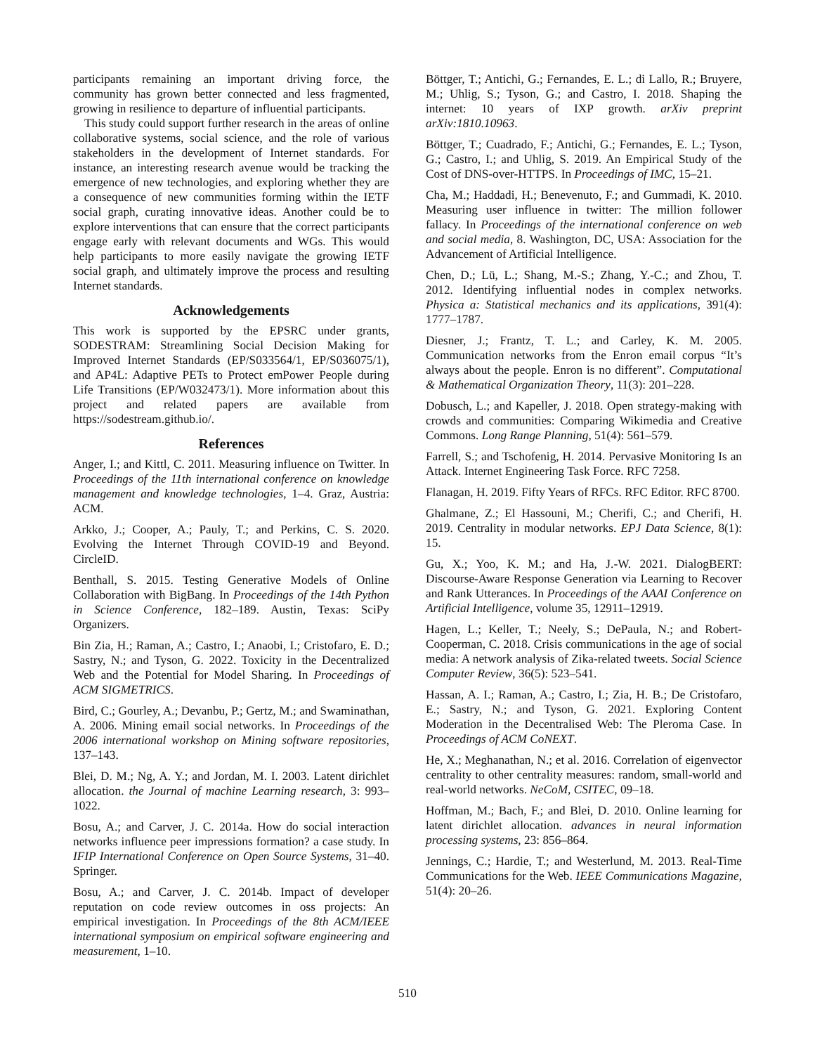participants remaining an important driving force, the community has grown better connected and less fragmented, growing in resilience to departure of influential participants.
This study could support further research in the areas of online collaborative systems, social science, and the role of various stakeholders in the development of Internet standards. For instance, an interesting research avenue would be tracking the emergence of new technologies, and exploring whether they are a consequence of new communities forming within the IETF social graph, curating innovative ideas. Another could be to explore interventions that can ensure that the correct participants engage early with relevant documents and WGs. This would help participants to more easily navigate the growing IETF social graph, and ultimately improve the process and resulting Internet standards.
Acknowledgements
This work is supported by the EPSRC under grants, SODESTRAM: Streamlining Social Decision Making for Improved Internet Standards (EP/S033564/1, EP/S036075/1), and AP4L: Adaptive PETs to Protect emPower People during Life Transitions (EP/W032473/1). More information about this project and related papers are available from https://sodestream.github.io/.
References
Anger, I.; and Kittl, C. 2011. Measuring influence on Twitter. In Proceedings of the 11th international conference on knowledge management and knowledge technologies, 1–4. Graz, Austria: ACM.
Arkko, J.; Cooper, A.; Pauly, T.; and Perkins, C. S. 2020. Evolving the Internet Through COVID-19 and Beyond. CircleID.
Benthall, S. 2015. Testing Generative Models of Online Collaboration with BigBang. In Proceedings of the 14th Python in Science Conference, 182–189. Austin, Texas: SciPy Organizers.
Bin Zia, H.; Raman, A.; Castro, I.; Anaobi, I.; Cristofaro, E. D.; Sastry, N.; and Tyson, G. 2022. Toxicity in the Decentralized Web and the Potential for Model Sharing. In Proceedings of ACM SIGMETRICS.
Bird, C.; Gourley, A.; Devanbu, P.; Gertz, M.; and Swaminathan, A. 2006. Mining email social networks. In Proceedings of the 2006 international workshop on Mining software repositories, 137–143.
Blei, D. M.; Ng, A. Y.; and Jordan, M. I. 2003. Latent dirichlet allocation. the Journal of machine Learning research, 3: 993–1022.
Bosu, A.; and Carver, J. C. 2014a. How do social interaction networks influence peer impressions formation? a case study. In IFIP International Conference on Open Source Systems, 31–40. Springer.
Bosu, A.; and Carver, J. C. 2014b. Impact of developer reputation on code review outcomes in oss projects: An empirical investigation. In Proceedings of the 8th ACM/IEEE international symposium on empirical software engineering and measurement, 1–10.
Böttger, T.; Antichi, G.; Fernandes, E. L.; di Lallo, R.; Bruyere, M.; Uhlig, S.; Tyson, G.; and Castro, I. 2018. Shaping the internet: 10 years of IXP growth. arXiv preprint arXiv:1810.10963.
Böttger, T.; Cuadrado, F.; Antichi, G.; Fernandes, E. L.; Tyson, G.; Castro, I.; and Uhlig, S. 2019. An Empirical Study of the Cost of DNS-over-HTTPS. In Proceedings of IMC, 15–21.
Cha, M.; Haddadi, H.; Benevenuto, F.; and Gummadi, K. 2010. Measuring user influence in twitter: The million follower fallacy. In Proceedings of the international conference on web and social media, 8. Washington, DC, USA: Association for the Advancement of Artificial Intelligence.
Chen, D.; Lü, L.; Shang, M.-S.; Zhang, Y.-C.; and Zhou, T. 2012. Identifying influential nodes in complex networks. Physica a: Statistical mechanics and its applications, 391(4): 1777–1787.
Diesner, J.; Frantz, T. L.; and Carley, K. M. 2005. Communication networks from the Enron email corpus “It’s always about the people. Enron is no different”. Computational & Mathematical Organization Theory, 11(3): 201–228.
Dobusch, L.; and Kapeller, J. 2018. Open strategy-making with crowds and communities: Comparing Wikimedia and Creative Commons. Long Range Planning, 51(4): 561–579.
Farrell, S.; and Tschofenig, H. 2014. Pervasive Monitoring Is an Attack. Internet Engineering Task Force. RFC 7258.
Flanagan, H. 2019. Fifty Years of RFCs. RFC Editor. RFC 8700.
Ghalmane, Z.; El Hassouni, M.; Cherifi, C.; and Cherifi, H. 2019. Centrality in modular networks. EPJ Data Science, 8(1): 15.
Gu, X.; Yoo, K. M.; and Ha, J.-W. 2021. DialogBERT: Discourse-Aware Response Generation via Learning to Recover and Rank Utterances. In Proceedings of the AAAI Conference on Artificial Intelligence, volume 35, 12911–12919.
Hagen, L.; Keller, T.; Neely, S.; DePaula, N.; and Robert-Cooperman, C. 2018. Crisis communications in the age of social media: A network analysis of Zika-related tweets. Social Science Computer Review, 36(5): 523–541.
Hassan, A. I.; Raman, A.; Castro, I.; Zia, H. B.; De Cristofaro, E.; Sastry, N.; and Tyson, G. 2021. Exploring Content Moderation in the Decentralised Web: The Pleroma Case. In Proceedings of ACM CoNEXT.
He, X.; Meghanathan, N.; et al. 2016. Correlation of eigenvector centrality to other centrality measures: random, small-world and real-world networks. NeCoM, CSITEC, 09–18.
Hoffman, M.; Bach, F.; and Blei, D. 2010. Online learning for latent dirichlet allocation. advances in neural information processing systems, 23: 856–864.
Jennings, C.; Hardie, T.; and Westerlund, M. 2013. Real-Time Communications for the Web. IEEE Communications Magazine, 51(4): 20–26.
510